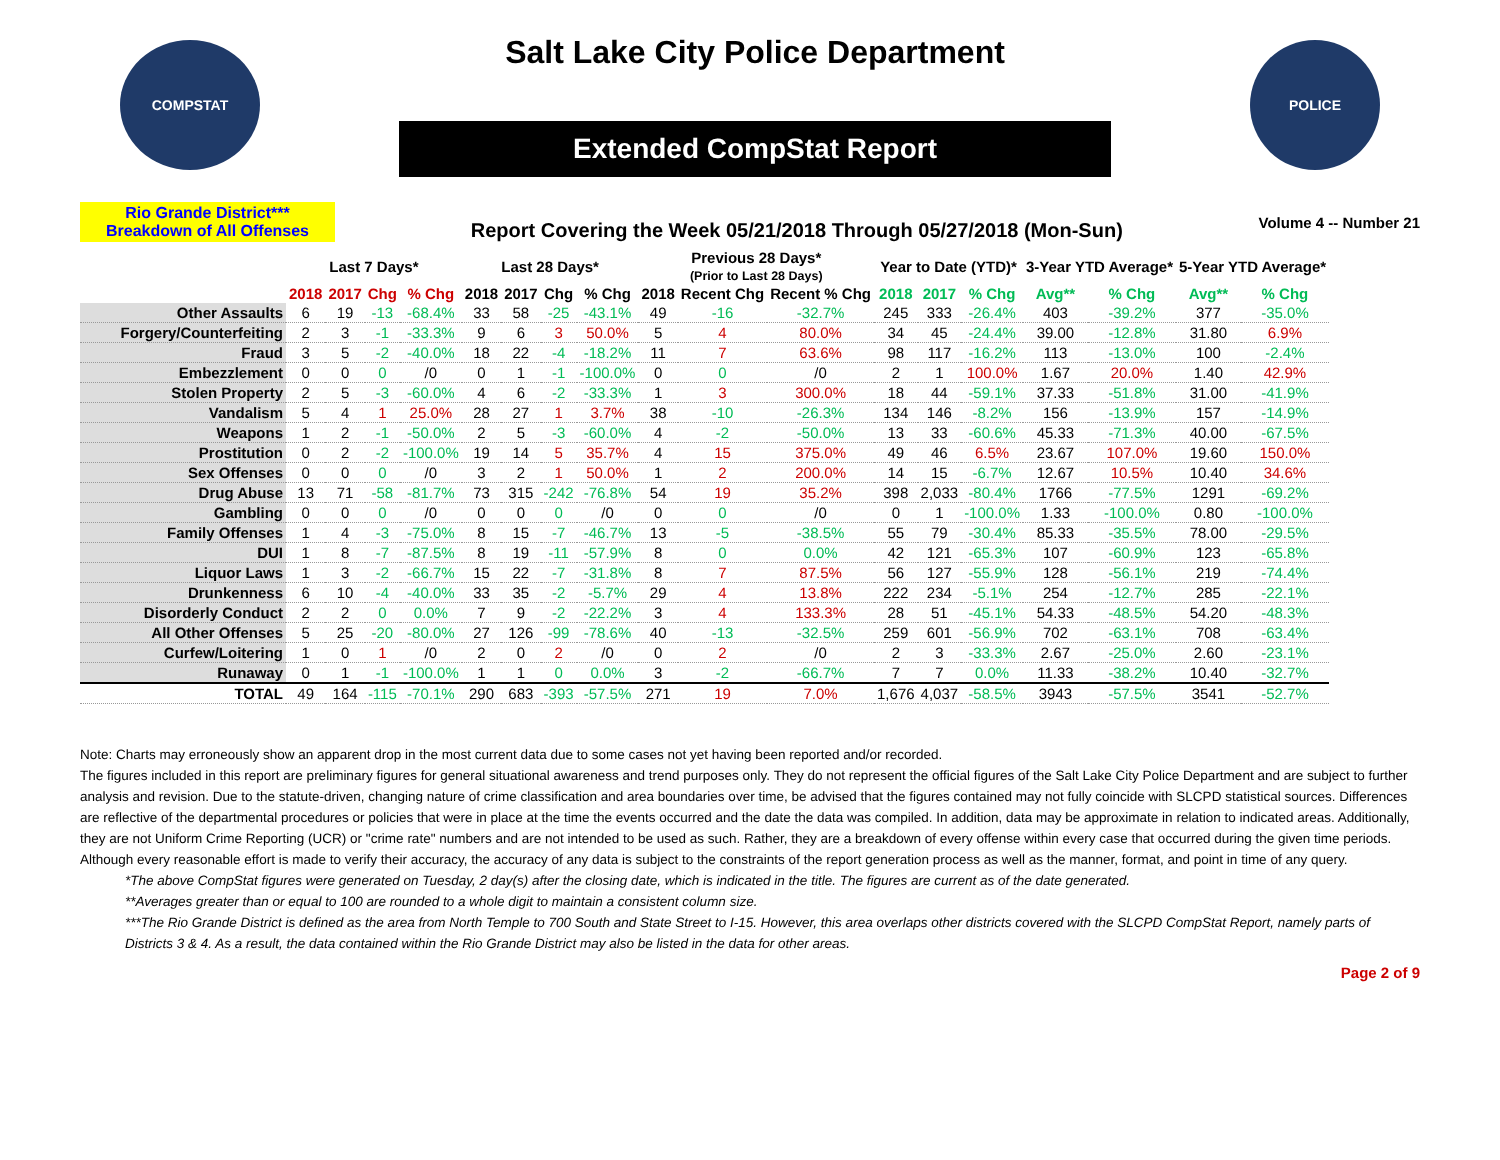COMPSTAT
Salt Lake City Police Department
Extended CompStat Report
POLICE
Rio Grande District***
Breakdown of All Offenses
Report Covering the Week 05/21/2018 Through 05/27/2018 (Mon-Sun)
Volume 4 -- Number 21
| | Last 7 Days* | | | | Last 28 Days* | | | | Previous 28 Days* (Prior to Last 28 Days) | | | Year to Date (YTD)* | | | 3-Year YTD Average* | | 5-Year YTD Average* | |
| --- | --- | --- | --- | --- | --- | --- | --- | --- | --- | --- | --- | --- | --- | --- | --- | --- | --- | --- |
| | 2018 | 2017 | Chg | % Chg | 2018 | 2017 | Chg | % Chg | 2018 | Recent Chg | Recent % Chg | 2018 | 2017 | % Chg | Avg** | % Chg | Avg** | % Chg |
| Other Assaults | 6 | 19 | -13 | -68.4% | 33 | 58 | -25 | -43.1% | 49 | -16 | -32.7% | 245 | 333 | -26.4% | 403 | -39.2% | 377 | -35.0% |
| Forgery/Counterfeiting | 2 | 3 | -1 | -33.3% | 9 | 6 | 3 | 50.0% | 5 | 4 | 80.0% | 34 | 45 | -24.4% | 39.00 | -12.8% | 31.80 | 6.9% |
| Fraud | 3 | 5 | -2 | -40.0% | 18 | 22 | -4 | -18.2% | 11 | 7 | 63.6% | 98 | 117 | -16.2% | 113 | -13.0% | 100 | -2.4% |
| Embezzlement | 0 | 0 | 0 | /0 | 0 | 1 | -1 | -100.0% | 0 | 0 | /0 | 2 | 1 | 100.0% | 1.67 | 20.0% | 1.40 | 42.9% |
| Stolen Property | 2 | 5 | -3 | -60.0% | 4 | 6 | -2 | -33.3% | 1 | 3 | 300.0% | 18 | 44 | -59.1% | 37.33 | -51.8% | 31.00 | -41.9% |
| Vandalism | 5 | 4 | 1 | 25.0% | 28 | 27 | 1 | 3.7% | 38 | -10 | -26.3% | 134 | 146 | -8.2% | 156 | -13.9% | 157 | -14.9% |
| Weapons | 1 | 2 | -1 | -50.0% | 2 | 5 | -3 | -60.0% | 4 | -2 | -50.0% | 13 | 33 | -60.6% | 45.33 | -71.3% | 40.00 | -67.5% |
| Prostitution | 0 | 2 | -2 | -100.0% | 19 | 14 | 5 | 35.7% | 4 | 15 | 375.0% | 49 | 46 | 6.5% | 23.67 | 107.0% | 19.60 | 150.0% |
| Sex Offenses | 0 | 0 | 0 | /0 | 3 | 2 | 1 | 50.0% | 1 | 2 | 200.0% | 14 | 15 | -6.7% | 12.67 | 10.5% | 10.40 | 34.6% |
| Drug Abuse | 13 | 71 | -58 | -81.7% | 73 | 315 | -242 | -76.8% | 54 | 19 | 35.2% | 398 | 2,033 | -80.4% | 1766 | -77.5% | 1291 | -69.2% |
| Gambling | 0 | 0 | 0 | /0 | 0 | 0 | 0 | /0 | 0 | 0 | /0 | 0 | 1 | -100.0% | 1.33 | -100.0% | 0.80 | -100.0% |
| Family Offenses | 1 | 4 | -3 | -75.0% | 8 | 15 | -7 | -46.7% | 13 | -5 | -38.5% | 55 | 79 | -30.4% | 85.33 | -35.5% | 78.00 | -29.5% |
| DUI | 1 | 8 | -7 | -87.5% | 8 | 19 | -11 | -57.9% | 8 | 0 | 0.0% | 42 | 121 | -65.3% | 107 | -60.9% | 123 | -65.8% |
| Liquor Laws | 1 | 3 | -2 | -66.7% | 15 | 22 | -7 | -31.8% | 8 | 7 | 87.5% | 56 | 127 | -55.9% | 128 | -56.1% | 219 | -74.4% |
| Drunkenness | 6 | 10 | -4 | -40.0% | 33 | 35 | -2 | -5.7% | 29 | 4 | 13.8% | 222 | 234 | -5.1% | 254 | -12.7% | 285 | -22.1% |
| Disorderly Conduct | 2 | 2 | 0 | 0.0% | 7 | 9 | -2 | -22.2% | 3 | 4 | 133.3% | 28 | 51 | -45.1% | 54.33 | -48.5% | 54.20 | -48.3% |
| All Other Offenses | 5 | 25 | -20 | -80.0% | 27 | 126 | -99 | -78.6% | 40 | -13 | -32.5% | 259 | 601 | -56.9% | 702 | -63.1% | 708 | -63.4% |
| Curfew/Loitering | 1 | 0 | 1 | /0 | 2 | 0 | 2 | /0 | 0 | 2 | /0 | 2 | 3 | -33.3% | 2.67 | -25.0% | 2.60 | -23.1% |
| Runaway | 0 | 1 | -1 | -100.0% | 1 | 1 | 0 | 0.0% | 3 | -2 | -66.7% | 7 | 7 | 0.0% | 11.33 | -38.2% | 10.40 | -32.7% |
| TOTAL | 49 | 164 | -115 | -70.1% | 290 | 683 | -393 | -57.5% | 271 | 19 | 7.0% | 1,676 | 4,037 | -58.5% | 3943 | -57.5% | 3541 | -52.7% |
Note: Charts may erroneously show an apparent drop in the most current data due to some cases not yet having been reported and/or recorded.
The figures included in this report are preliminary figures for general situational awareness and trend purposes only. They do not represent the official figures of the Salt Lake City Police Department and are subject to further analysis and revision. Due to the statute-driven, changing nature of crime classification and area boundaries over time, be advised that the figures contained may not fully coincide with SLCPD statistical sources. Differences are reflective of the departmental procedures or policies that were in place at the time the events occurred and the date the data was compiled. In addition, data may be approximate in relation to indicated areas. Additionally, they are not Uniform Crime Reporting (UCR) or "crime rate" numbers and are not intended to be used as such. Rather, they are a breakdown of every offense within every case that occurred during the given time periods. Although every reasonable effort is made to verify their accuracy, the accuracy of any data is subject to the constraints of the report generation process as well as the manner, format, and point in time of any query.
*The above CompStat figures were generated on Tuesday, 2 day(s) after the closing date, which is indicated in the title. The figures are current as of the date generated.
**Averages greater than or equal to 100 are rounded to a whole digit to maintain a consistent column size.
***The Rio Grande District is defined as the area from North Temple to 700 South and State Street to I-15. However, this area overlaps other districts covered with the SLCPD CompStat Report, namely parts of Districts 3 & 4. As a result, the data contained within the Rio Grande District may also be listed in the data for other areas.
Page 2 of 9